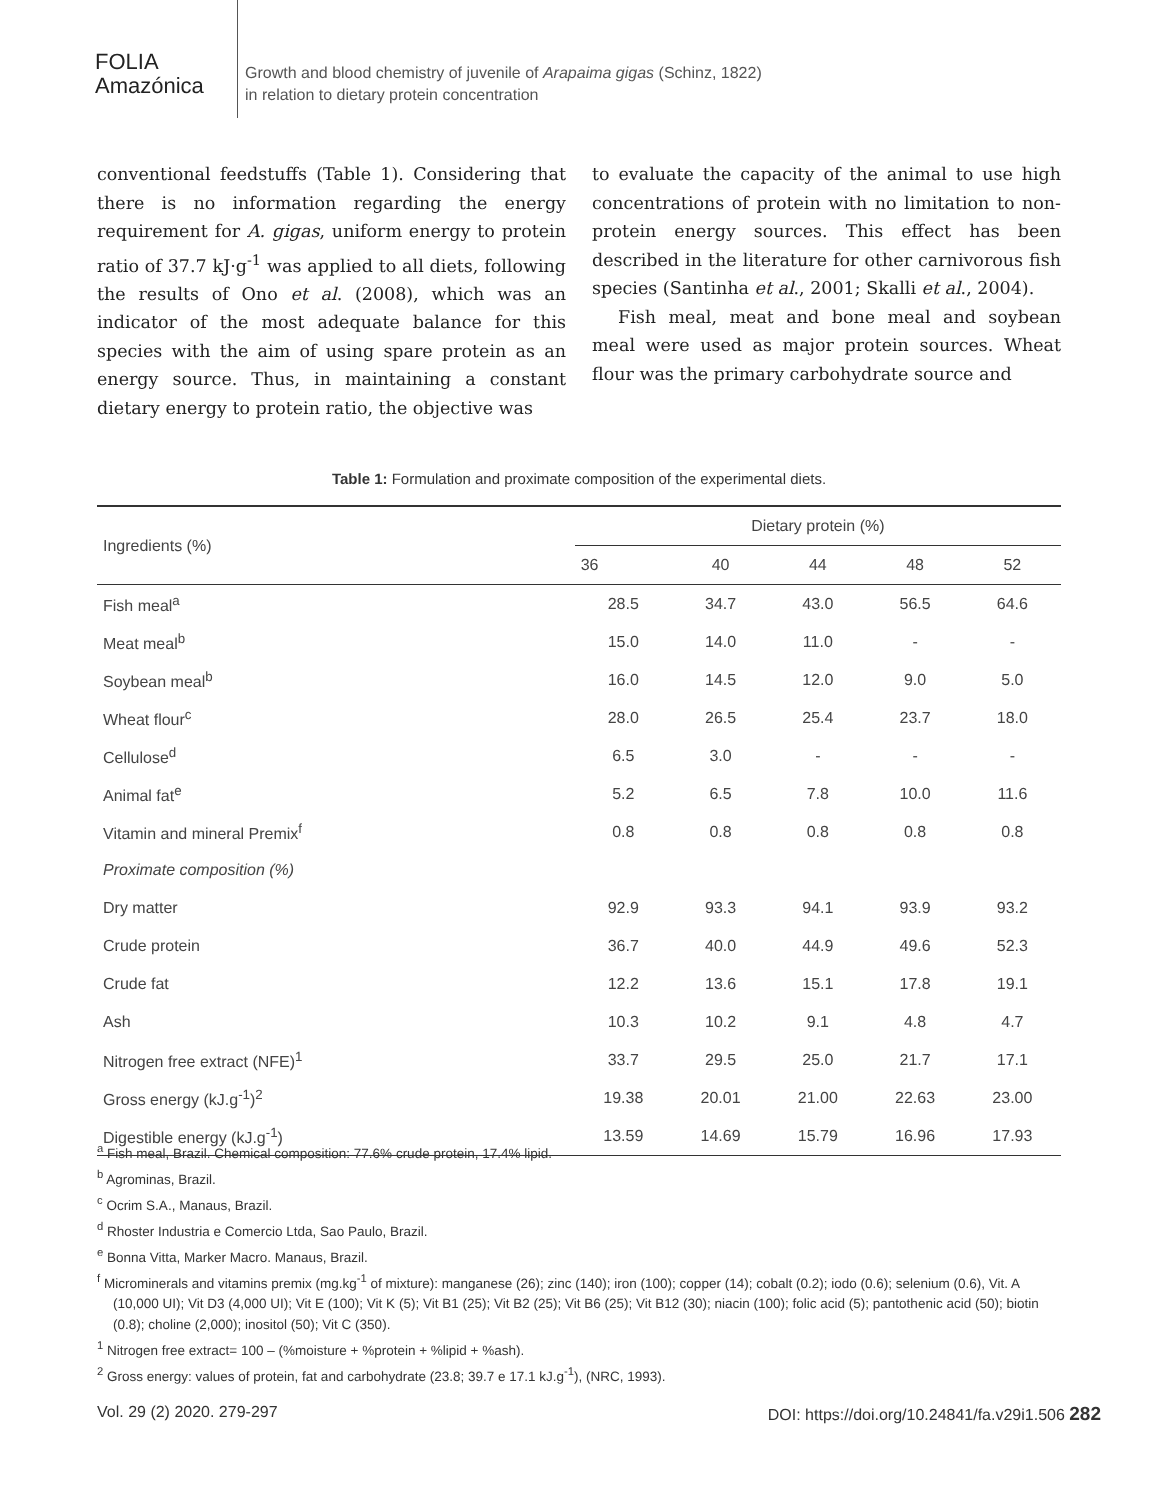FOLIA
Amazónica
Growth and blood chemistry of juvenile of Arapaima gigas (Schinz, 1822)
in relation to dietary protein concentration
conventional feedstuffs (Table 1). Considering that there is no information regarding the energy requirement for A. gigas, uniform energy to protein ratio of 37.7 kJ·g<sup>-1</sup> was applied to all diets, following the results of Ono et al. (2008), which was an indicator of the most adequate balance for this species with the aim of using spare protein as an energy source. Thus, in maintaining a constant dietary energy to protein ratio, the objective was
to evaluate the capacity of the animal to use high concentrations of protein with no limitation to non-protein energy sources. This effect has been described in the literature for other carnivorous fish species (Santinha et al., 2001; Skalli et al., 2004).
Fish meal, meat and bone meal and soybean meal were used as major protein sources. Wheat flour was the primary carbohydrate source and
Table 1: Formulation and proximate composition of the experimental diets.
| Ingredients (%) | Dietary protein (%) | | | | |
| --- | --- | --- | --- | --- | --- |
| | 36 | 40 | 44 | 48 | 52 |
| Fish meal<sup>a</sup> | 28.5 | 34.7 | 43.0 | 56.5 | 64.6 |
| Meat meal<sup>b</sup> | 15.0 | 14.0 | 11.0 | - | - |
| Soybean meal<sup>b</sup> | 16.0 | 14.5 | 12.0 | 9.0 | 5.0 |
| Wheat flour<sup>c</sup> | 28.0 | 26.5 | 25.4 | 23.7 | 18.0 |
| Cellulose<sup>d</sup> | 6.5 | 3.0 | - | - | - |
| Animal fat<sup>e</sup> | 5.2 | 6.5 | 7.8 | 10.0 | 11.6 |
| Vitamin and mineral Premix<sup>f</sup> | 0.8 | 0.8 | 0.8 | 0.8 | 0.8 |
| Proximate composition (%) | | | | | |
| Dry matter | 92.9 | 93.3 | 94.1 | 93.9 | 93.2 |
| Crude protein | 36.7 | 40.0 | 44.9 | 49.6 | 52.3 |
| Crude fat | 12.2 | 13.6 | 15.1 | 17.8 | 19.1 |
| Ash | 10.3 | 10.2 | 9.1 | 4.8 | 4.7 |
| Nitrogen free extract (NFE)<sup>1</sup> | 33.7 | 29.5 | 25.0 | 21.7 | 17.1 |
| Gross energy (kJ.g<sup>-1</sup>)<sup>2</sup> | 19.38 | 20.01 | 21.00 | 22.63 | 23.00 |
| Digestible energy (kJ.g<sup>-1</sup>) | 13.59 | 14.69 | 15.79 | 16.96 | 17.93 |
<sup>a</sup> Fish meal, Brazil. Chemical composition: 77.6% crude protein, 17.4% lipid.
<sup>b</sup> Agrominas, Brazil.
<sup>c</sup> Ocrim S.A., Manaus, Brazil.
<sup>d</sup> Rhoster Industria e Comercio Ltda, Sao Paulo, Brazil.
<sup>e</sup> Bonna Vitta, Marker Macro. Manaus, Brazil.
<sup>f</sup> Microminerals and vitamins premix (mg.kg<sup>-1</sup> of mixture): manganese (26); zinc (140); iron (100); copper (14); cobalt (0.2); iodo (0.6); selenium (0.6), Vit. A (10,000 UI); Vit D3 (4,000 UI); Vit E (100); Vit K (5); Vit B1 (25); Vit B2 (25); Vit B6 (25); Vit B12 (30); niacin (100); folic acid (5); pantothenic acid (50); biotin (0.8); choline (2,000); inositol (50); Vit C (350).
<sup>1</sup> Nitrogen free extract= 100 – (%moisture + %protein + %lipid + %ash).
<sup>2</sup> Gross energy: values of protein, fat and carbohydrate (23.8; 39.7 e 17.1 kJ.g<sup>-1</sup>), (NRC, 1993).
Vol. 29 (2) 2020. 279-297 DOI: https://doi.org/10.24841/fa.v29i1.506 282